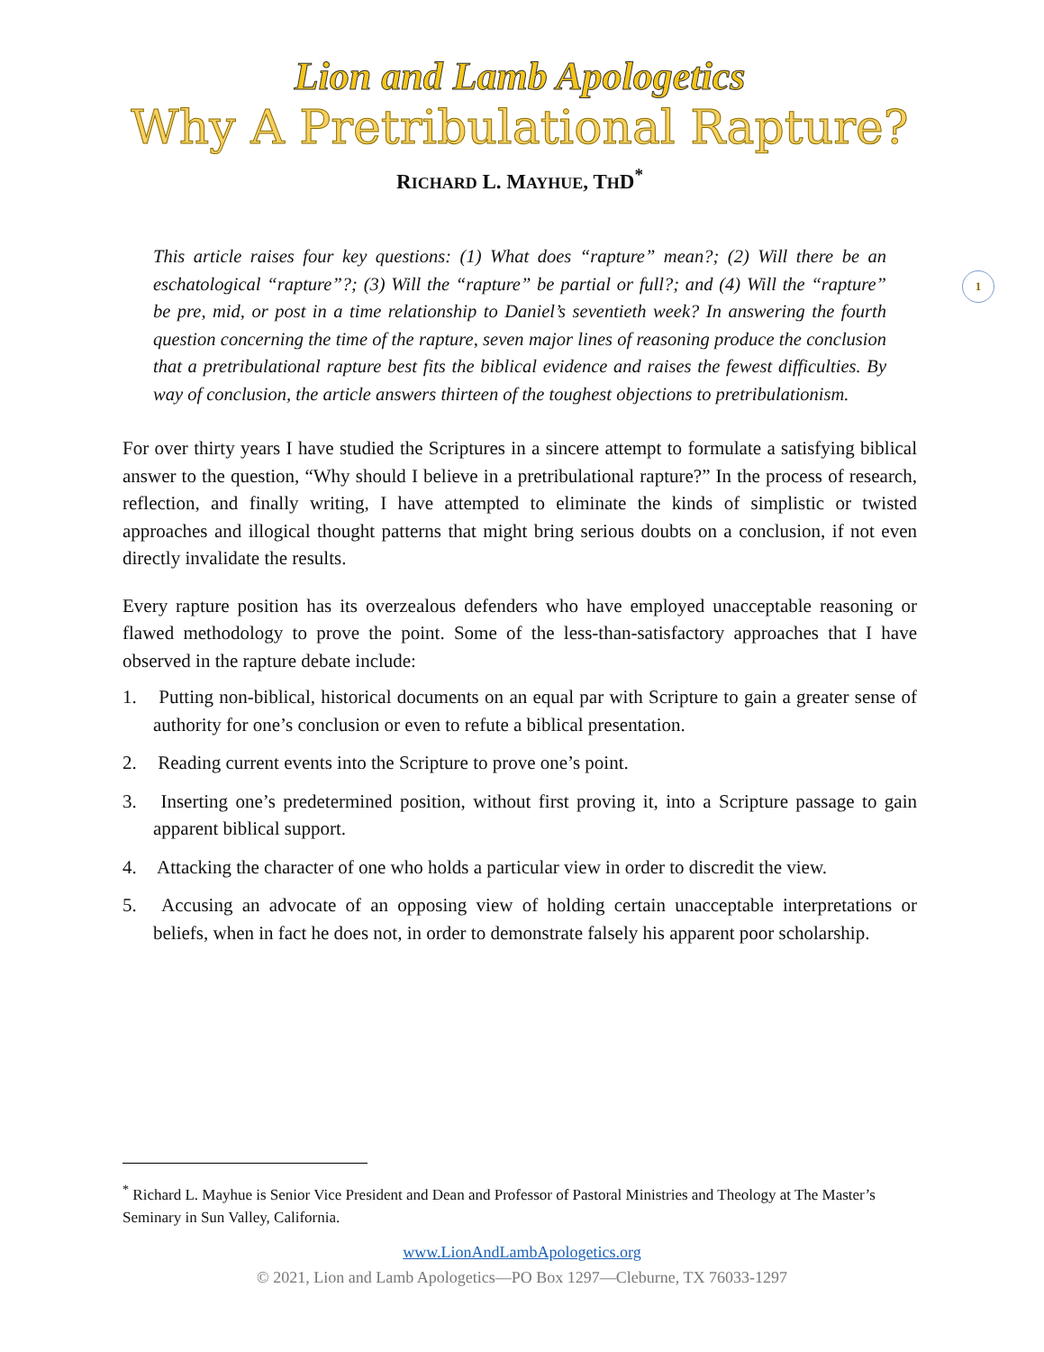1
Lion and Lamb Apologetics
Why A Pretribulational Rapture?
RICHARD L. MAYHUE, THD<sup>*</sup>
This article raises four key questions: (1) What does “rapture” mean?; (2) Will there be an eschatological “rapture”?; (3) Will the “rapture” be partial or full?; and (4) Will the “rapture” be pre, mid, or post in a time relationship to Daniel’s seventieth week? In answering the fourth question concerning the time of the rapture, seven major lines of reasoning produce the conclusion that a pretribulational rapture best fits the biblical evidence and raises the fewest difficulties. By way of conclusion, the article answers thirteen of the toughest objections to pretribulationism.
For over thirty years I have studied the Scriptures in a sincere attempt to formulate a satisfying biblical answer to the question, “Why should I believe in a pretribulational rapture?” In the process of research, reflection, and finally writing, I have attempted to eliminate the kinds of simplistic or twisted approaches and illogical thought patterns that might bring serious doubts on a conclusion, if not even directly invalidate the results.
Every rapture position has its overzealous defenders who have employed unacceptable reasoning or flawed methodology to prove the point. Some of the less-than-satisfactory approaches that I have observed in the rapture debate include:
1. Putting non-biblical, historical documents on an equal par with Scripture to gain a greater sense of authority for one’s conclusion or even to refute a biblical presentation.
2. Reading current events into the Scripture to prove one’s point.
3. Inserting one’s predetermined position, without first proving it, into a Scripture passage to gain apparent biblical support.
4. Attacking the character of one who holds a particular view in order to discredit the view.
5. Accusing an advocate of an opposing view of holding certain unacceptable interpretations or beliefs, when in fact he does not, in order to demonstrate falsely his apparent poor scholarship.
<sup>*</sup> Richard L. Mayhue is Senior Vice President and Dean and Professor of Pastoral Ministries and Theology at The Master’s Seminary in Sun Valley, California.
www.LionAndLambApologetics.org
© 2021, Lion and Lamb Apologetics—PO Box 1297—Cleburne, TX 76033-1297